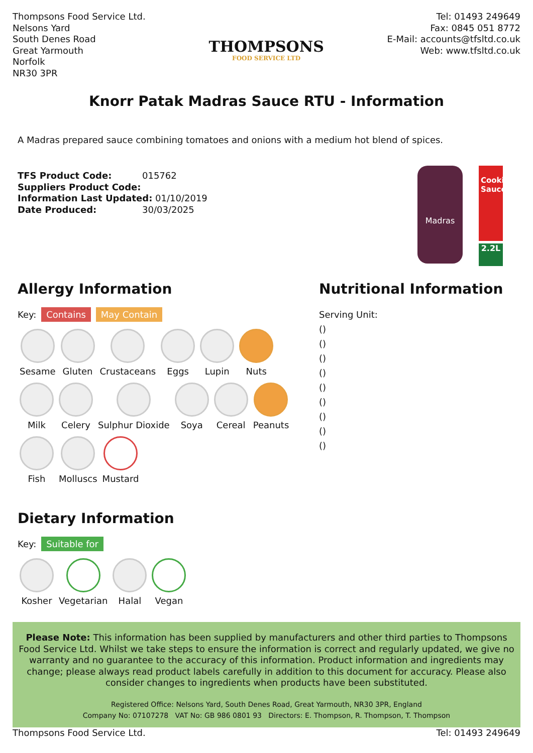Thompsons Food Service Ltd.
Nelsons Yard
South Denes Road
Great Yarmouth
Norfolk
NR30 3PR
THOMPSONS
FOOD SERVICE LTD
Tel: 01493 249649
Fax: 0845 051 8772
E-Mail: accounts@tfsltd.co.uk
Web: www.tfsltd.co.uk
Knorr Patak Madras Sauce RTU - Information
A Madras prepared sauce combining tomatoes and onions with a medium hot blend of spices.
TFS Product Code: 015762
Suppliers Product Code:
Information Last Updated: 01/10/2019
Date Produced: 30/03/2025
Madras
Cooking Sauce
2.2L
Allergy Information
Key: Contains May Contain
Sesame
Gluten
Crustaceans
Eggs
Lupin
Nuts
Milk
Celery
Sulphur Dioxide
Soya
Cereal
Peanuts
Fish
Molluscs
Mustard
Dietary Information
Key: Suitable for
Kosher
Vegetarian
Halal
Vegan
Nutritional Information
Serving Unit:
()
()
()
()
()
()
()
()
()
Please Note: This information has been supplied by manufacturers and other third parties to Thompsons Food Service Ltd. Whilst we take steps to ensure the information is correct and regularly updated, we give no warranty and no guarantee to the accuracy of this information. Product information and ingredients may change; please always read product labels carefully in addition to this document for accuracy. Please also consider changes to ingredients when products have been substituted.
Registered Office: Nelsons Yard, South Denes Road, Great Yarmouth, NR30 3PR, England
Company No: 07107278 VAT No: GB 986 0801 93 Directors: E. Thompson, R. Thompson, T. Thompson
Thompsons Food Service Ltd. Tel: 01493 249649